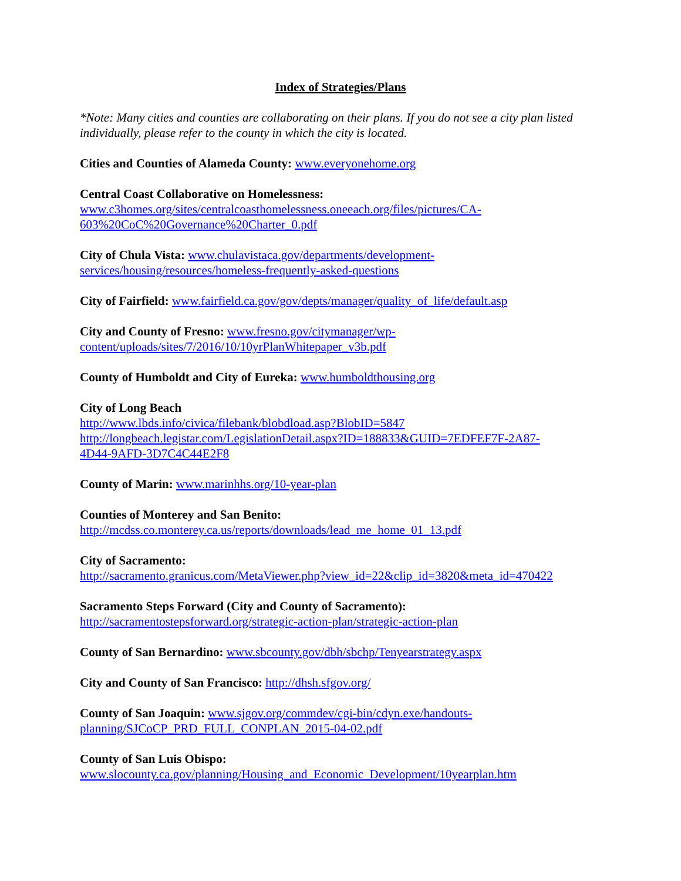Index of Strategies/Plans
*Note: Many cities and counties are collaborating on their plans. If you do not see a city plan listed individually, please refer to the county in which the city is located.
Cities and Counties of Alameda County: www.everyonehome.org
Central Coast Collaborative on Homelessness:
www.c3homes.org/sites/centralcoasthomelessness.oneeach.org/files/pictures/CA-603%20CoC%20Governance%20Charter_0.pdf
City of Chula Vista: www.chulavistaca.gov/departments/development-
services/housing/resources/homeless-frequently-asked-questions
City of Fairfield: www.fairfield.ca.gov/gov/depts/manager/quality_of_life/default.asp
City and County of Fresno: www.fresno.gov/citymanager/wp-
content/uploads/sites/7/2016/10/10yrPlanWhitepaper_v3b.pdf
County of Humboldt and City of Eureka: www.humboldthousing.org
City of Long Beach
http://www.lbds.info/civica/filebank/blobdload.asp?BlobID=5847
http://longbeach.legistar.com/LegislationDetail.aspx?ID=188833&GUID=7EDFEF7F-2A87-
4D44-9AFD-3D7C4C44E2F8
County of Marin: www.marinhhs.org/10-year-plan
Counties of Monterey and San Benito:
http://mcdss.co.monterey.ca.us/reports/downloads/lead_me_home_01_13.pdf
City of Sacramento:
http://sacramento.granicus.com/MetaViewer.php?view_id=22&clip_id=3820&meta_id=470422
Sacramento Steps Forward (City and County of Sacramento):
http://sacramentostepsforward.org/strategic-action-plan/strategic-action-plan
County of San Bernardino: www.sbcounty.gov/dbh/sbchp/Tenyearstrategy.aspx
City and County of San Francisco: http://dhsh.sfgov.org/
County of San Joaquin: www.sjgov.org/commdev/cgi-bin/cdyn.exe/handouts-
planning/SJCoCP_PRD_FULL_CONPLAN_2015-04-02.pdf
County of San Luis Obispo:
www.slocounty.ca.gov/planning/Housing_and_Economic_Development/10yearplan.htm